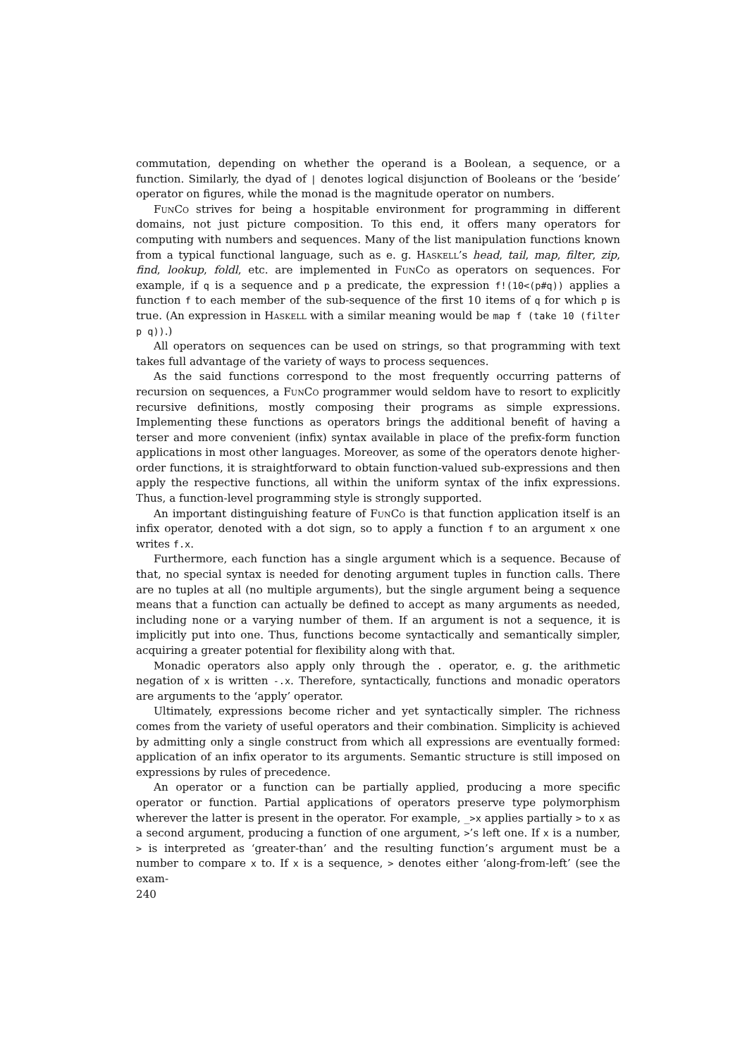commutation, depending on whether the operand is a Boolean, a sequence, or a function. Similarly, the dyad of | denotes logical disjunction of Booleans or the ‘beside’ operator on figures, while the monad is the magnitude operator on numbers.
FunCo strives for being a hospitable environment for programming in different domains, not just picture composition. To this end, it offers many operators for computing with numbers and sequences. Many of the list manipulation functions known from a typical functional language, such as e. g. Haskell’s head, tail, map, filter, zip, find, lookup, foldl, etc. are implemented in FunCo as operators on sequences. For example, if q is a sequence and p a predicate, the expression f!(10<(p#q)) applies a function f to each member of the sub-sequence of the first 10 items of q for which p is true. (An expression in Haskell with a similar meaning would be map f (take 10 (filter p q)).)
All operators on sequences can be used on strings, so that programming with text takes full advantage of the variety of ways to process sequences.
As the said functions correspond to the most frequently occurring patterns of recursion on sequences, a FunCo programmer would seldom have to resort to explicitly recursive definitions, mostly composing their programs as simple expressions. Implementing these functions as operators brings the additional benefit of having a terser and more convenient (infix) syntax available in place of the prefix-form function applications in most other languages. Moreover, as some of the operators denote higher-order functions, it is straightforward to obtain function-valued sub-expressions and then apply the respective functions, all within the uniform syntax of the infix expressions. Thus, a function-level programming style is strongly supported.
An important distinguishing feature of FunCo is that function application itself is an infix operator, denoted with a dot sign, so to apply a function f to an argument x one writes f.x.
Furthermore, each function has a single argument which is a sequence. Because of that, no special syntax is needed for denoting argument tuples in function calls. There are no tuples at all (no multiple arguments), but the single argument being a sequence means that a function can actually be defined to accept as many arguments as needed, including none or a varying number of them. If an argument is not a sequence, it is implicitly put into one. Thus, functions become syntactically and semantically simpler, acquiring a greater potential for flexibility along with that.
Monadic operators also apply only through the . operator, e. g. the arithmetic negation of x is written -.x. Therefore, syntactically, functions and monadic operators are arguments to the ‘apply’ operator.
Ultimately, expressions become richer and yet syntactically simpler. The richness comes from the variety of useful operators and their combination. Simplicity is achieved by admitting only a single construct from which all expressions are eventually formed: application of an infix operator to its arguments. Semantic structure is still imposed on expressions by rules of precedence.
An operator or a function can be partially applied, producing a more specific operator or function. Partial applications of operators preserve type polymorphism wherever the latter is present in the operator. For example, _>x applies partially > to x as a second argument, producing a function of one argument, >’s left one. If x is a number, > is interpreted as ‘greater-than’ and the resulting function’s argument must be a number to compare x to. If x is a sequence, > denotes either ‘along-from-left’ (see the exam-
240